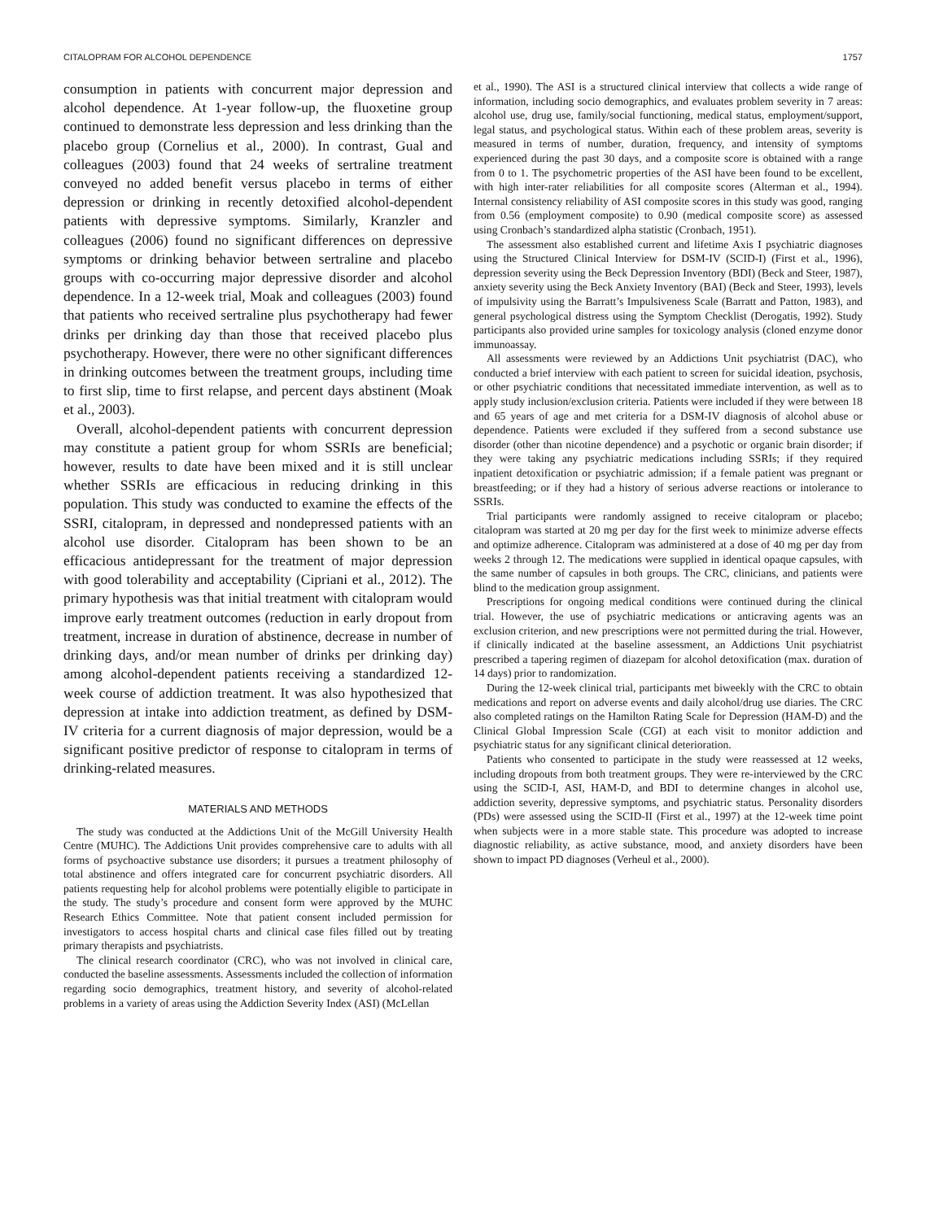CITALOPRAM FOR ALCOHOL DEPENDENCE 1757
consumption in patients with concurrent major depression and alcohol dependence. At 1-year follow-up, the fluoxetine group continued to demonstrate less depression and less drinking than the placebo group (Cornelius et al., 2000). In contrast, Gual and colleagues (2003) found that 24 weeks of sertraline treatment conveyed no added benefit versus placebo in terms of either depression or drinking in recently detoxified alcohol-dependent patients with depressive symptoms. Similarly, Kranzler and colleagues (2006) found no significant differences on depressive symptoms or drinking behavior between sertraline and placebo groups with co-occurring major depressive disorder and alcohol dependence. In a 12-week trial, Moak and colleagues (2003) found that patients who received sertraline plus psychotherapy had fewer drinks per drinking day than those that received placebo plus psychotherapy. However, there were no other significant differences in drinking outcomes between the treatment groups, including time to first slip, time to first relapse, and percent days abstinent (Moak et al., 2003).
Overall, alcohol-dependent patients with concurrent depression may constitute a patient group for whom SSRIs are beneficial; however, results to date have been mixed and it is still unclear whether SSRIs are efficacious in reducing drinking in this population. This study was conducted to examine the effects of the SSRI, citalopram, in depressed and nondepressed patients with an alcohol use disorder. Citalopram has been shown to be an efficacious antidepressant for the treatment of major depression with good tolerability and acceptability (Cipriani et al., 2012). The primary hypothesis was that initial treatment with citalopram would improve early treatment outcomes (reduction in early dropout from treatment, increase in duration of abstinence, decrease in number of drinking days, and/or mean number of drinks per drinking day) among alcohol-dependent patients receiving a standardized 12-week course of addiction treatment. It was also hypothesized that depression at intake into addiction treatment, as defined by DSM-IV criteria for a current diagnosis of major depression, would be a significant positive predictor of response to citalopram in terms of drinking-related measures.
MATERIALS AND METHODS
The study was conducted at the Addictions Unit of the McGill University Health Centre (MUHC). The Addictions Unit provides comprehensive care to adults with all forms of psychoactive substance use disorders; it pursues a treatment philosophy of total abstinence and offers integrated care for concurrent psychiatric disorders. All patients requesting help for alcohol problems were potentially eligible to participate in the study. The study’s procedure and consent form were approved by the MUHC Research Ethics Committee. Note that patient consent included permission for investigators to access hospital charts and clinical case files filled out by treating primary therapists and psychiatrists.
The clinical research coordinator (CRC), who was not involved in clinical care, conducted the baseline assessments. Assessments included the collection of information regarding socio demographics, treatment history, and severity of alcohol-related problems in a variety of areas using the Addiction Severity Index (ASI) (McLellan
et al., 1990). The ASI is a structured clinical interview that collects a wide range of information, including socio demographics, and evaluates problem severity in 7 areas: alcohol use, drug use, family/social functioning, medical status, employment/support, legal status, and psychological status. Within each of these problem areas, severity is measured in terms of number, duration, frequency, and intensity of symptoms experienced during the past 30 days, and a composite score is obtained with a range from 0 to 1. The psychometric properties of the ASI have been found to be excellent, with high inter-rater reliabilities for all composite scores (Alterman et al., 1994). Internal consistency reliability of ASI composite scores in this study was good, ranging from 0.56 (employment composite) to 0.90 (medical composite score) as assessed using Cronbach’s standardized alpha statistic (Cronbach, 1951).
The assessment also established current and lifetime Axis I psychiatric diagnoses using the Structured Clinical Interview for DSM-IV (SCID-I) (First et al., 1996), depression severity using the Beck Depression Inventory (BDI) (Beck and Steer, 1987), anxiety severity using the Beck Anxiety Inventory (BAI) (Beck and Steer, 1993), levels of impulsivity using the Barratt’s Impulsiveness Scale (Barratt and Patton, 1983), and general psychological distress using the Symptom Checklist (Derogatis, 1992). Study participants also provided urine samples for toxicology analysis (cloned enzyme donor immunoassay.
All assessments were reviewed by an Addictions Unit psychiatrist (DAC), who conducted a brief interview with each patient to screen for suicidal ideation, psychosis, or other psychiatric conditions that necessitated immediate intervention, as well as to apply study inclusion/exclusion criteria. Patients were included if they were between 18 and 65 years of age and met criteria for a DSM-IV diagnosis of alcohol abuse or dependence. Patients were excluded if they suffered from a second substance use disorder (other than nicotine dependence) and a psychotic or organic brain disorder; if they were taking any psychiatric medications including SSRIs; if they required inpatient detoxification or psychiatric admission; if a female patient was pregnant or breastfeeding; or if they had a history of serious adverse reactions or intolerance to SSRIs.
Trial participants were randomly assigned to receive citalopram or placebo; citalopram was started at 20 mg per day for the first week to minimize adverse effects and optimize adherence. Citalopram was administered at a dose of 40 mg per day from weeks 2 through 12. The medications were supplied in identical opaque capsules, with the same number of capsules in both groups. The CRC, clinicians, and patients were blind to the medication group assignment.
Prescriptions for ongoing medical conditions were continued during the clinical trial. However, the use of psychiatric medications or anticraving agents was an exclusion criterion, and new prescriptions were not permitted during the trial. However, if clinically indicated at the baseline assessment, an Addictions Unit psychiatrist prescribed a tapering regimen of diazepam for alcohol detoxification (max. duration of 14 days) prior to randomization.
During the 12-week clinical trial, participants met biweekly with the CRC to obtain medications and report on adverse events and daily alcohol/drug use diaries. The CRC also completed ratings on the Hamilton Rating Scale for Depression (HAM-D) and the Clinical Global Impression Scale (CGI) at each visit to monitor addiction and psychiatric status for any significant clinical deterioration.
Patients who consented to participate in the study were reassessed at 12 weeks, including dropouts from both treatment groups. They were re-interviewed by the CRC using the SCID-I, ASI, HAM-D, and BDI to determine changes in alcohol use, addiction severity, depressive symptoms, and psychiatric status. Personality disorders (PDs) were assessed using the SCID-II (First et al., 1997) at the 12-week time point when subjects were in a more stable state. This procedure was adopted to increase diagnostic reliability, as active substance, mood, and anxiety disorders have been shown to impact PD diagnoses (Verheul et al., 2000).